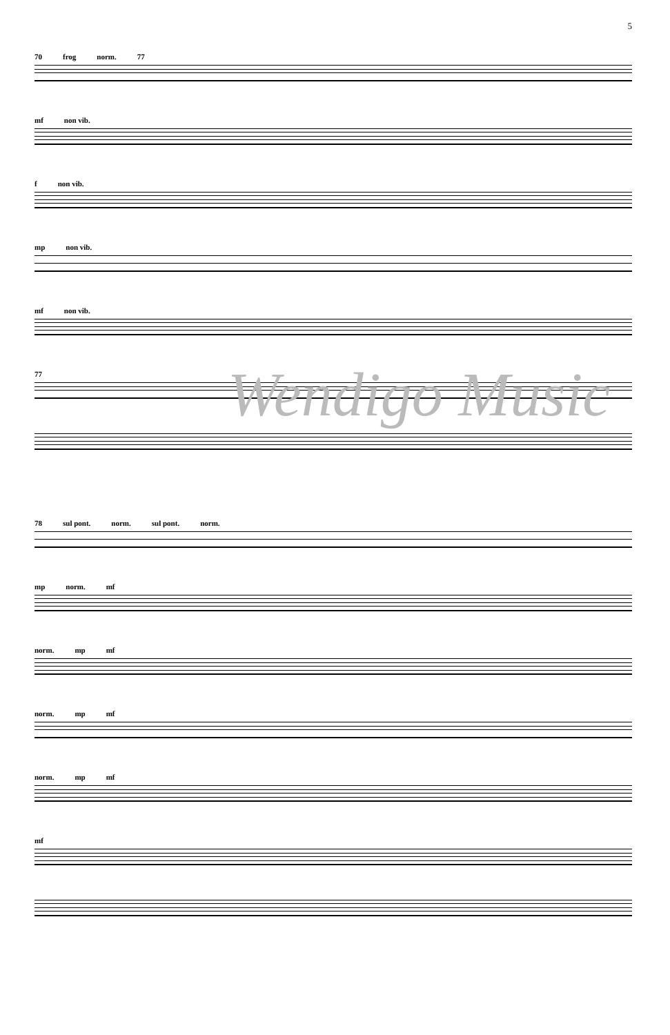5
70 frog norm. 77
mf non vib.
f non vib.
mp non vib.
mf non vib.
77
Wendigo Music
78 sul pont. norm. sul pont. norm.
mp norm. mf
norm. mp mf
norm. mp mf
norm. mp mf
mf